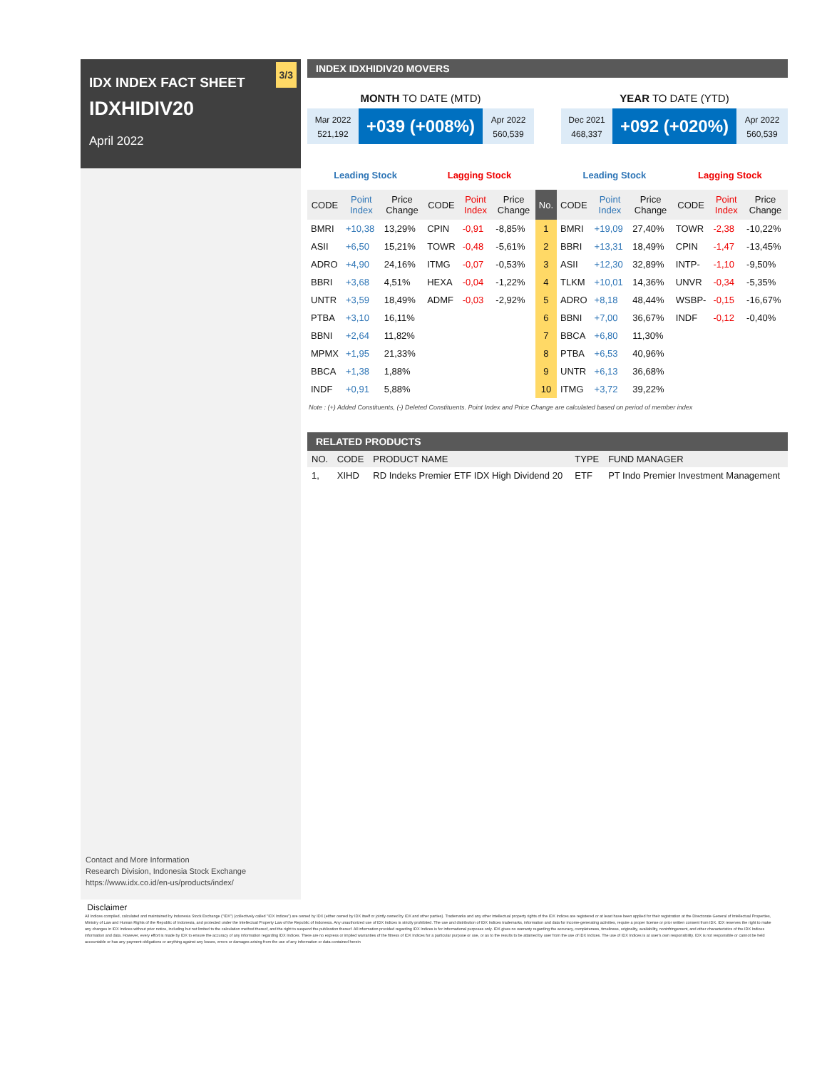3/3
IDX INDEX FACT SHEET
IDXHIDIV20
April 2022
Contact and More Information
Research Division, Indonesia Stock Exchange
https://www.idx.co.id/en-us/products/index/
INDEX IDXHIDIV20 MOVERS
MONTH TO DATE (MTD)
Mar 2022
521,192
+039 (+008%)
Apr 2022
560,539
YEAR TO DATE (YTD)
Dec 2021
468,337
+092 (+020%)
Apr 2022
560,539
| Leading Stock | | | Lagging Stock | | | | Leading Stock | | | Lagging Stock | | |
| --- | --- | --- | --- | --- | --- | --- | --- | --- | --- | --- | --- | --- |
| CODE | Point Index | Price Change | CODE | Point Index | Price Change | No. | CODE | Point Index | Price Change | CODE | Point Index | Price Change |
| BMRI | +10,38 | 13,29% | CPIN | -0,91 | -8,85% | 1 | BMRI | +19,09 | 27,40% | TOWR | -2,38 | -10,22% |
| ASII | +6,50 | 15,21% | TOWR | -0,48 | -5,61% | 2 | BBRI | +13,31 | 18,49% | CPIN | -1,47 | -13,45% |
| ADRO | +4,90 | 24,16% | ITMG | -0,07 | -0,53% | 3 | ASII | +12,30 | 32,89% | INTP- | -1,10 | -9,50% |
| BBRI | +3,68 | 4,51% | HEXA | -0,04 | -1,22% | 4 | TLKM | +10,01 | 14,36% | UNVR | -0,34 | -5,35% |
| UNTR | +3,59 | 18,49% | ADMF | -0,03 | -2,92% | 5 | ADRO | +8,18 | 48,44% | WSBP- | -0,15 | -16,67% |
| PTBA | +3,10 | 16,11% | | | | 6 | BBNI | +7,00 | 36,67% | INDF | -0,12 | -0,40% |
| BBNI | +2,64 | 11,82% | | | | 7 | BBCA | +6,80 | 11,30% | | | |
| MPMX | +1,95 | 21,33% | | | | 8 | PTBA | +6,53 | 40,96% | | | |
| BBCA | +1,38 | 1,88% | | | | 9 | UNTR | +6,13 | 36,68% | | | |
| INDF | +0,91 | 5,88% | | | | 10 | ITMG | +3,72 | 39,22% | | | |
Note : (+) Added Constituents, (-) Deleted Constituents. Point Index and Price Change are calculated based on period of member index
RELATED PRODUCTS
| NO. | CODE | PRODUCT NAME | TYPE | FUND MANAGER |
| --- | --- | --- | --- | --- |
| 1, | XIHD | RD Indeks Premier ETF IDX High Dividend 20 | ETF | PT Indo Premier Investment Management |
Disclaimer
All Indices compiled, calculated and maintained by Indonesia Stock Exchange ("IDX") (collectively called "IDX Indices") are owned by IDX (either owned by IDX itself or jointly owned by IDX and other parties). Trademarks and any other intellectual property rights of the IDX Indices are registered or at least have been applied for their registration at the Directorate General of Intellectual Properties, Ministry of Law and Human Rights of the Republic of Indonesia, and protected under the Intellectual Property Law of the Republic of Indonesia. Any unauthorized use of IDX Indices is strictly prohibited. The use and distribution of IDX Indices trademarks, information and data for income-generating activities, require a proper license or prior written consent from IDX. IDX reserves the right to make any changes in IDX Indices without prior notice, including but not limited to the calculation method thereof, and the right to suspend the publication thereof. All information provided regarding IDX Indices is for informational purposes only. IDX gives no warranty regarding the accuracy, completeness, timeliness, originality, availability, noninfringement, and other characteristics of the IDX Indices information and data. However, every effort is made by IDX to ensure the accuracy of any information regarding IDX Indices. There are no express or implied warranties of the fitness of IDX Indices for a particular purpose or use, or as to the results to be attained by user from the use of IDX Indices. The use of IDX Indices is at user's own responsibility. IDX is not responsible or cannot be held accountable or has any payment obligations or anything against any losses, errors or damages arising from the use of any information or data contained herein